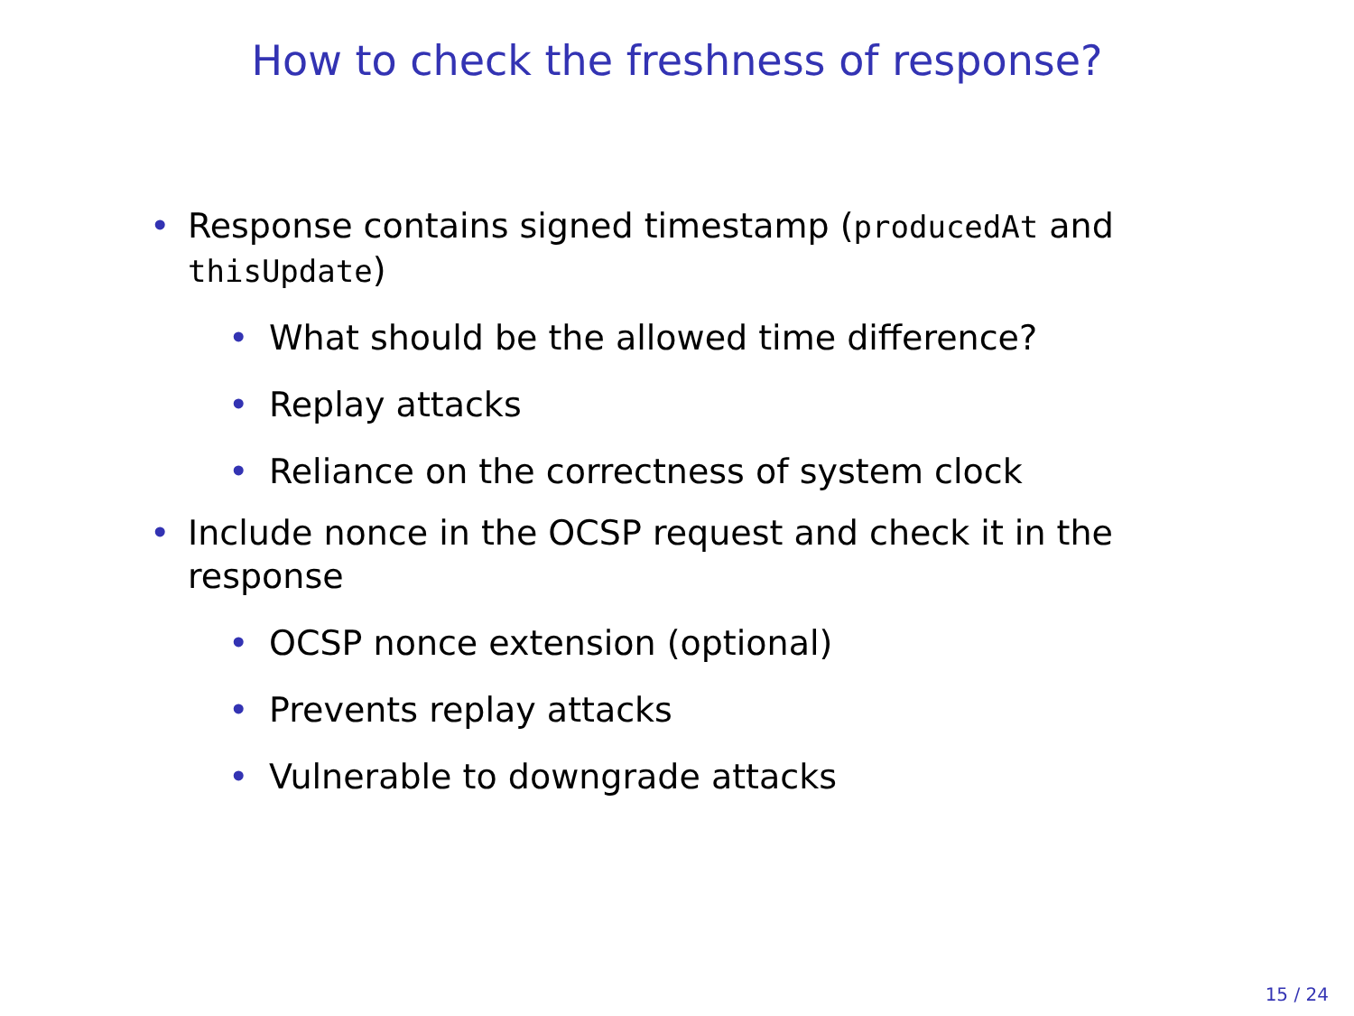How to check the freshness of response?
• Response contains signed timestamp (producedAt and thisUpdate)
• What should be the allowed time difference?
• Replay attacks
• Reliance on the correctness of system clock
• Include nonce in the OCSP request and check it in the response
• OCSP nonce extension (optional)
• Prevents replay attacks
• Vulnerable to downgrade attacks
15 / 24